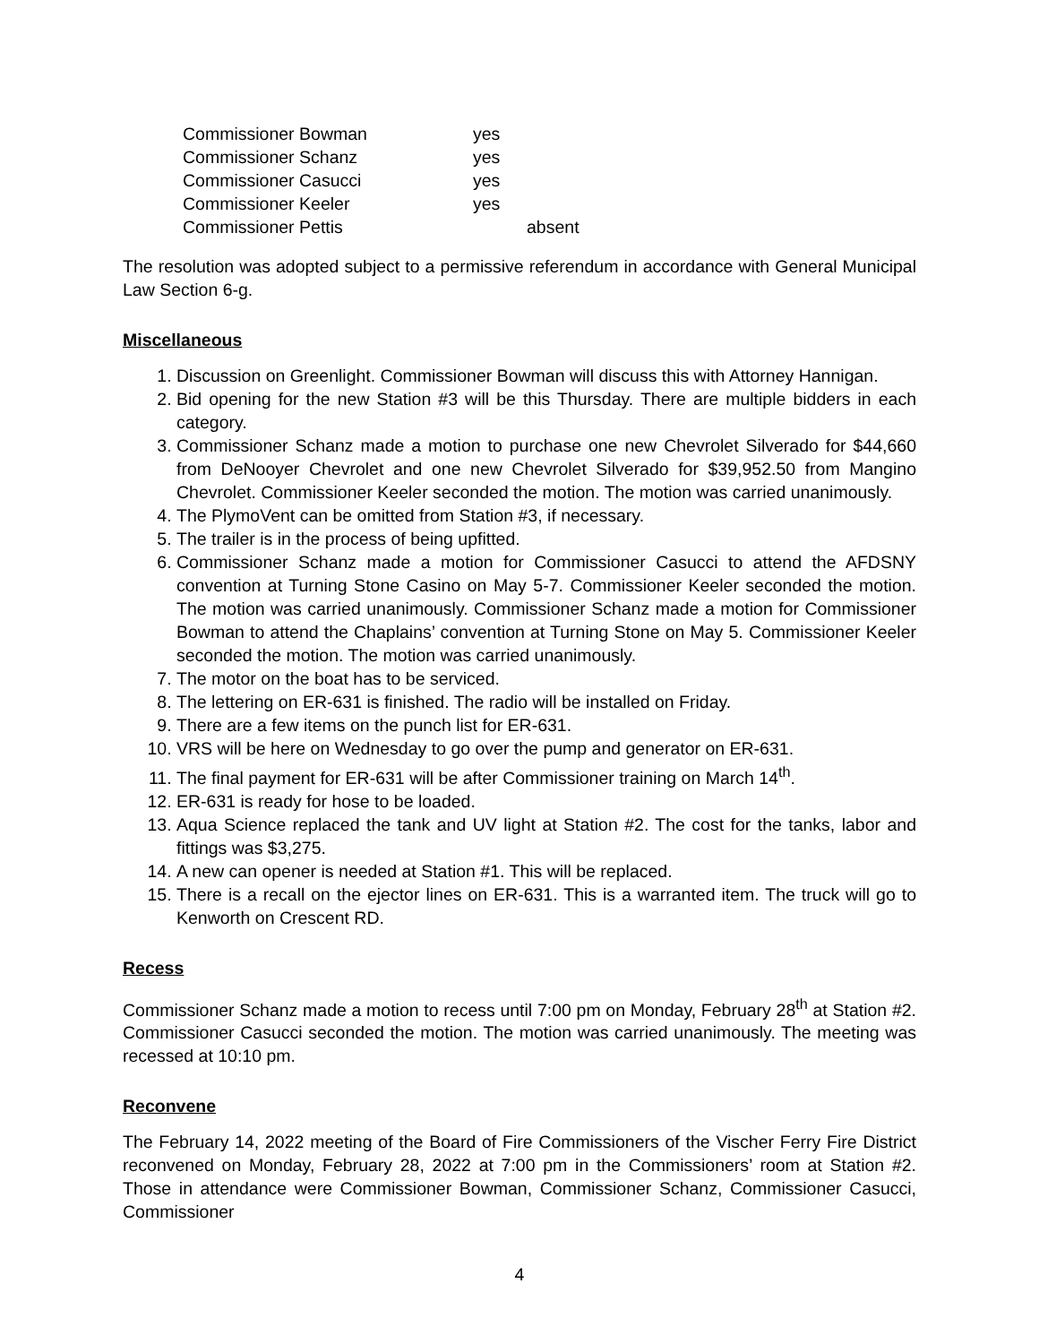| Commissioner Bowman | yes | |
| Commissioner Schanz | yes | |
| Commissioner Casucci | yes | |
| Commissioner Keeler | yes | |
| Commissioner Pettis | | absent |
The resolution was adopted subject to a permissive referendum in accordance with General Municipal Law Section 6-g.
Miscellaneous
1. Discussion on Greenlight. Commissioner Bowman will discuss this with Attorney Hannigan.
2. Bid opening for the new Station #3 will be this Thursday. There are multiple bidders in each category.
3. Commissioner Schanz made a motion to purchase one new Chevrolet Silverado for $44,660 from DeNooyer Chevrolet and one new Chevrolet Silverado for $39,952.50 from Mangino Chevrolet. Commissioner Keeler seconded the motion. The motion was carried unanimously.
4. The PlymoVent can be omitted from Station #3, if necessary.
5. The trailer is in the process of being upfitted.
6. Commissioner Schanz made a motion for Commissioner Casucci to attend the AFDSNY convention at Turning Stone Casino on May 5-7. Commissioner Keeler seconded the motion. The motion was carried unanimously. Commissioner Schanz made a motion for Commissioner Bowman to attend the Chaplains’ convention at Turning Stone on May 5. Commissioner Keeler seconded the motion. The motion was carried unanimously.
7. The motor on the boat has to be serviced.
8. The lettering on ER-631 is finished. The radio will be installed on Friday.
9. There are a few items on the punch list for ER-631.
10. VRS will be here on Wednesday to go over the pump and generator on ER-631.
11. The final payment for ER-631 will be after Commissioner training on March 14<sup>th</sup>.
12. ER-631 is ready for hose to be loaded.
13. Aqua Science replaced the tank and UV light at Station #2. The cost for the tanks, labor and fittings was $3,275.
14. A new can opener is needed at Station #1. This will be replaced.
15. There is a recall on the ejector lines on ER-631. This is a warranted item. The truck will go to Kenworth on Crescent RD.
Recess
Commissioner Schanz made a motion to recess until 7:00 pm on Monday, February 28<sup>th</sup> at Station #2. Commissioner Casucci seconded the motion. The motion was carried unanimously. The meeting was recessed at 10:10 pm.
Reconvene
The February 14, 2022 meeting of the Board of Fire Commissioners of the Vischer Ferry Fire District reconvened on Monday, February 28, 2022 at 7:00 pm in the Commissioners’ room at Station #2. Those in attendance were Commissioner Bowman, Commissioner Schanz, Commissioner Casucci, Commissioner
4